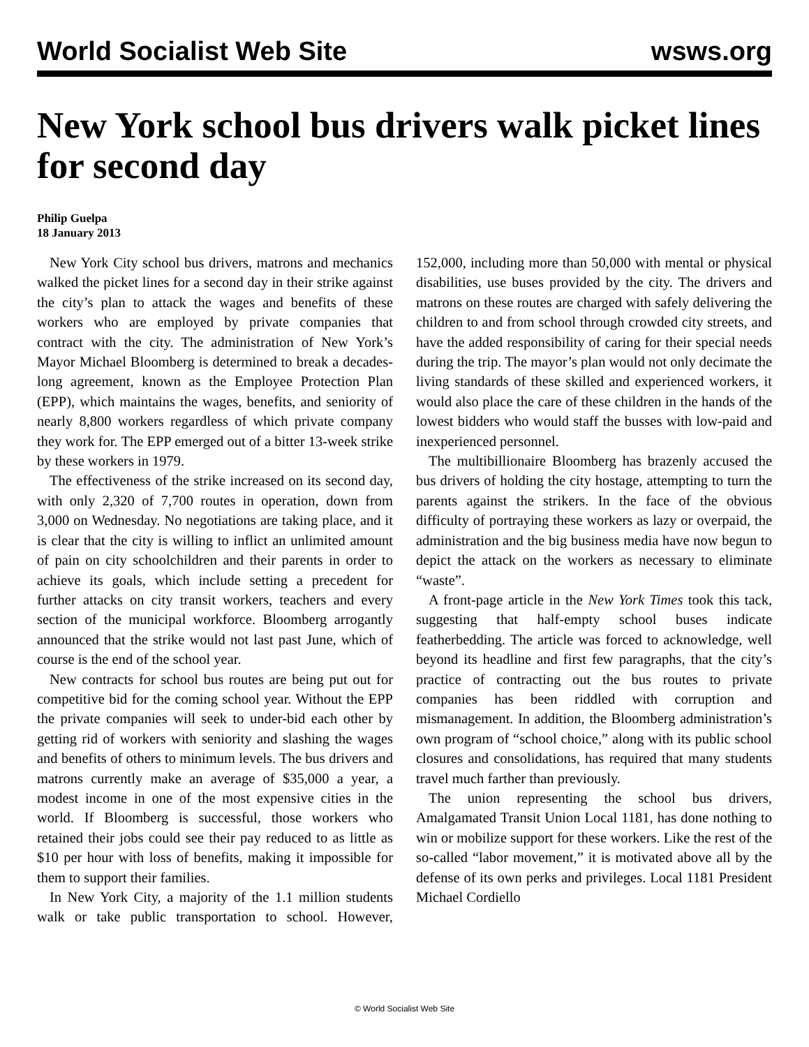World Socialist Web Site wsws.org
New York school bus drivers walk picket lines for second day
Philip Guelpa
18 January 2013
New York City school bus drivers, matrons and mechanics walked the picket lines for a second day in their strike against the city’s plan to attack the wages and benefits of these workers who are employed by private companies that contract with the city. The administration of New York’s Mayor Michael Bloomberg is determined to break a decades-long agreement, known as the Employee Protection Plan (EPP), which maintains the wages, benefits, and seniority of nearly 8,800 workers regardless of which private company they work for. The EPP emerged out of a bitter 13-week strike by these workers in 1979.
The effectiveness of the strike increased on its second day, with only 2,320 of 7,700 routes in operation, down from 3,000 on Wednesday. No negotiations are taking place, and it is clear that the city is willing to inflict an unlimited amount of pain on city schoolchildren and their parents in order to achieve its goals, which include setting a precedent for further attacks on city transit workers, teachers and every section of the municipal workforce. Bloomberg arrogantly announced that the strike would not last past June, which of course is the end of the school year.
New contracts for school bus routes are being put out for competitive bid for the coming school year. Without the EPP the private companies will seek to under-bid each other by getting rid of workers with seniority and slashing the wages and benefits of others to minimum levels. The bus drivers and matrons currently make an average of $35,000 a year, a modest income in one of the most expensive cities in the world. If Bloomberg is successful, those workers who retained their jobs could see their pay reduced to as little as $10 per hour with loss of benefits, making it impossible for them to support their families.
In New York City, a majority of the 1.1 million students walk or take public transportation to school. However, 152,000, including more than 50,000 with mental or physical disabilities, use buses provided by the city. The drivers and matrons on these routes are charged with safely delivering the children to and from school through crowded city streets, and have the added responsibility of caring for their special needs during the trip. The mayor’s plan would not only decimate the living standards of these skilled and experienced workers, it would also place the care of these children in the hands of the lowest bidders who would staff the busses with low-paid and inexperienced personnel.
The multibillionaire Bloomberg has brazenly accused the bus drivers of holding the city hostage, attempting to turn the parents against the strikers. In the face of the obvious difficulty of portraying these workers as lazy or overpaid, the administration and the big business media have now begun to depict the attack on the workers as necessary to eliminate “waste”.
A front-page article in the New York Times took this tack, suggesting that half-empty school buses indicate featherbedding. The article was forced to acknowledge, well beyond its headline and first few paragraphs, that the city’s practice of contracting out the bus routes to private companies has been riddled with corruption and mismanagement. In addition, the Bloomberg administration’s own program of “school choice,” along with its public school closures and consolidations, has required that many students travel much farther than previously.
The union representing the school bus drivers, Amalgamated Transit Union Local 1181, has done nothing to win or mobilize support for these workers. Like the rest of the so-called “labor movement,” it is motivated above all by the defense of its own perks and privileges. Local 1181 President Michael Cordiello
© World Socialist Web Site